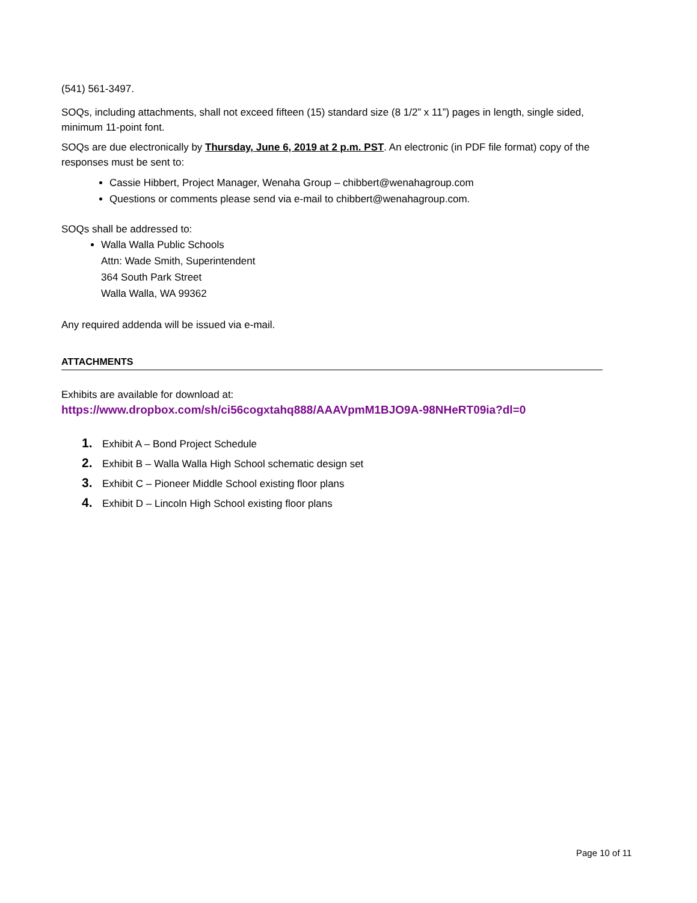(541) 561-3497.
SOQs, including attachments, shall not exceed fifteen (15) standard size (8 1/2” x 11”) pages in length, single sided, minimum 11-point font.
SOQs are due electronically by Thursday, June 6, 2019 at 2 p.m. PST. An electronic (in PDF file format) copy of the responses must be sent to:
Cassie Hibbert, Project Manager, Wenaha Group – chibbert@wenahagroup.com
Questions or comments please send via e-mail to chibbert@wenahagroup.com.
SOQs shall be addressed to:
Walla Walla Public Schools
Attn: Wade Smith, Superintendent
364 South Park Street
Walla Walla, WA 99362
Any required addenda will be issued via e-mail.
ATTACHMENTS
Exhibits are available for download at:
https://www.dropbox.com/sh/ci56cogxtahq888/AAAVpmM1BJO9A-98NHeRT09ia?dl=0
1. Exhibit A – Bond Project Schedule
2. Exhibit B – Walla Walla High School schematic design set
3. Exhibit C – Pioneer Middle School existing floor plans
4. Exhibit D – Lincoln High School existing floor plans
Page 10 of 11